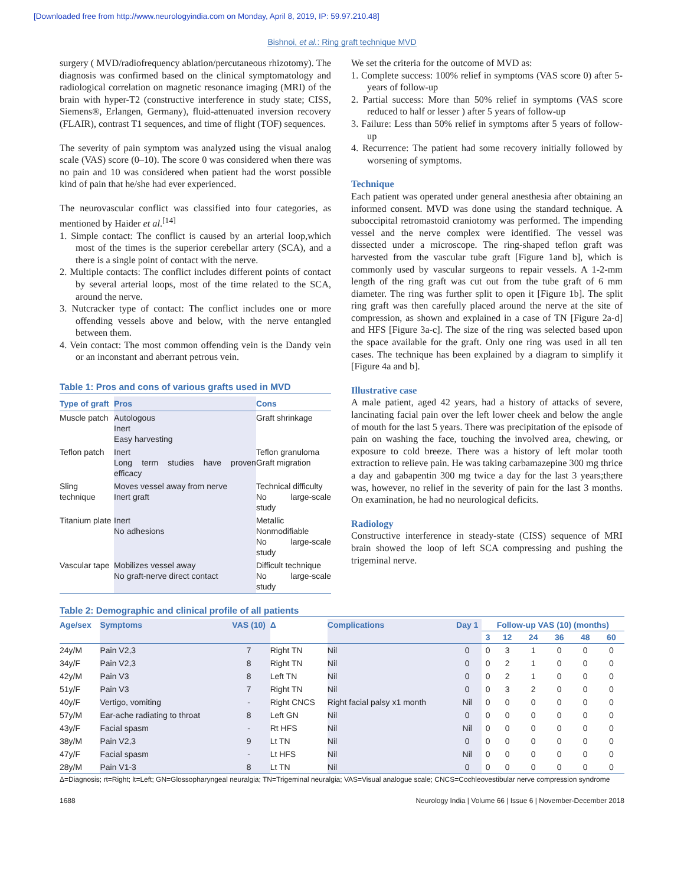[Downloaded free from http://www.neurologyindia.com on Monday, April 8, 2019, IP: 59.97.210.48]
Bishnoi, et al.: Ring graft technique MVD
surgery ( MVD/radiofrequency ablation/percutaneous rhizotomy). The diagnosis was confirmed based on the clinical symptomatology and radiological correlation on magnetic resonance imaging (MRI) of the brain with hyper-T2 (constructive interference in study state; CISS, Siemens®, Erlangen, Germany), fluid-attenuated inversion recovery (FLAIR), contrast T1 sequences, and time of flight (TOF) sequences.
The severity of pain symptom was analyzed using the visual analog scale (VAS) score (0–10). The score 0 was considered when there was no pain and 10 was considered when patient had the worst possible kind of pain that he/she had ever experienced.
The neurovascular conflict was classified into four categories, as mentioned by Haider et al.<sup>[14]</sup>
1. Simple contact: The conflict is caused by an arterial loop,which most of the times is the superior cerebellar artery (SCA), and a there is a single point of contact with the nerve.
2. Multiple contacts: The conflict includes different points of contact by several arterial loops, most of the time related to the SCA, around the nerve.
3. Nutcracker type of contact: The conflict includes one or more offending vessels above and below, with the nerve entangled between them.
4. Vein contact: The most common offending vein is the Dandy vein or an inconstant and aberrant petrous vein.
Table 1: Pros and cons of various grafts used in MVD
| Type of graft | Pros | Cons |
| --- | --- | --- |
| Muscle patch | Autologous Inert Easy harvesting | Graft shrinkage |
| Teflon patch | Inert Long term studies have proven efficacy | Teflon granuloma Graft migration |
| Sling technique | Moves vessel away from nerve Inert graft | Technical difficulty No large-scale study |
| Titanium plate | Inert No adhesions | Metallic Nonmodifiable No large-scale study |
| Vascular tape | Mobilizes vessel away No graft-nerve direct contact | Difficult technique No large-scale study |
We set the criteria for the outcome of MVD as:
1. Complete success: 100% relief in symptoms (VAS score 0) after 5-years of follow-up
2. Partial success: More than 50% relief in symptoms (VAS score reduced to half or lesser ) after 5 years of follow-up
3. Failure: Less than 50% relief in symptoms after 5 years of follow-up
4. Recurrence: The patient had some recovery initially followed by worsening of symptoms.
Technique
Each patient was operated under general anesthesia after obtaining an informed consent. MVD was done using the standard technique. A suboccipital retromastoid craniotomy was performed. The impending vessel and the nerve complex were identified. The vessel was dissected under a microscope. The ring-shaped teflon graft was harvested from the vascular tube graft [Figure 1and b], which is commonly used by vascular surgeons to repair vessels. A 1-2-mm length of the ring graft was cut out from the tube graft of 6 mm diameter. The ring was further split to open it [Figure 1b]. The split ring graft was then carefully placed around the nerve at the site of compression, as shown and explained in a case of TN [Figure 2a-d] and HFS [Figure 3a-c]. The size of the ring was selected based upon the space available for the graft. Only one ring was used in all ten cases. The technique has been explained by a diagram to simplify it [Figure 4a and b].
Illustrative case
A male patient, aged 42 years, had a history of attacks of severe, lancinating facial pain over the left lower cheek and below the angle of mouth for the last 5 years. There was precipitation of the episode of pain on washing the face, touching the involved area, chewing, or exposure to cold breeze. There was a history of left molar tooth extraction to relieve pain. He was taking carbamazepine 300 mg thrice a day and gabapentin 300 mg twice a day for the last 3 years;there was, however, no relief in the severity of pain for the last 3 months. On examination, he had no neurological deficits.
Radiology
Constructive interference in steady-state (CISS) sequence of MRI brain showed the loop of left SCA compressing and pushing the trigeminal nerve.
Table 2: Demographic and clinical profile of all patients
| Age/sex | Symptoms | VAS (10) | Δ | Complications | Day 1 | Follow-up VAS (10) (months) | | | | | |
| --- | --- | --- | --- | --- | --- | --- | --- | --- | --- | --- | --- |
| | | | | | | 3 | 12 | 24 | 36 | 48 | 60 |
| 24y/M | Pain V2,3 | 7 | Right TN | Nil | 0 | 0 | 3 | 1 | 0 | 0 | 0 |
| 34y/F | Pain V2,3 | 8 | Right TN | Nil | 0 | 0 | 2 | 1 | 0 | 0 | 0 |
| 42y/M | Pain V3 | 8 | Left TN | Nil | 0 | 0 | 2 | 1 | 0 | 0 | 0 |
| 51y/F | Pain V3 | 7 | Right TN | Nil | 0 | 0 | 3 | 2 | 0 | 0 | 0 |
| 40y/F | Vertigo, vomiting | - | Right CNCS | Right facial palsy x1 month | Nil | 0 | 0 | 0 | 0 | 0 | 0 |
| 57y/M | Ear-ache radiating to throat | 8 | Left GN | Nil | 0 | 0 | 0 | 0 | 0 | 0 | 0 |
| 43y/F | Facial spasm | - | Rt HFS | Nil | Nil | 0 | 0 | 0 | 0 | 0 | 0 |
| 38y/M | Pain V2,3 | 9 | Lt TN | Nil | 0 | 0 | 0 | 0 | 0 | 0 | 0 |
| 47y/F | Facial spasm | - | Lt HFS | Nil | Nil | 0 | 0 | 0 | 0 | 0 | 0 |
| 28y/M | Pain V1-3 | 8 | Lt TN | Nil | 0 | 0 | 0 | 0 | 0 | 0 | 0 |
Δ=Diagnosis; rt=Right; lt=Left; GN=Glossopharyngeal neuralgia; TN=Trigeminal neuralgia; VAS=Visual analogue scale; CNCS=Cochleovestibular nerve compression syndrome
1688 Neurology India | Volume 66 | Issue 6 | November-December 2018